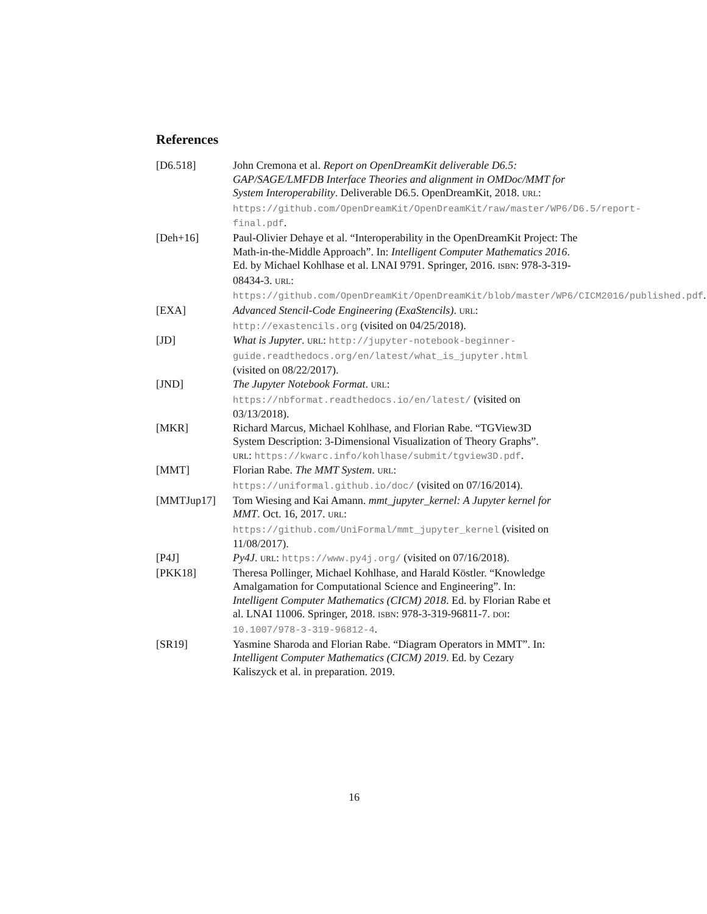References
[D6.518] John Cremona et al. Report on OpenDreamKit deliverable D6.5: GAP/SAGE/LMFDB Interface Theories and alignment in OMDoc/MMT for System Interoperability. Deliverable D6.5. OpenDreamKit, 2018. URL: https://github.com/OpenDreamKit/OpenDreamKit/raw/master/WP6/D6.5/report-final.pdf.
[Deh+16] Paul-Olivier Dehaye et al. “Interoperability in the OpenDreamKit Project: The Math-in-the-Middle Approach”. In: Intelligent Computer Mathematics 2016. Ed. by Michael Kohlhase et al. LNAI 9791. Springer, 2016. ISBN: 978-3-319-08434-3. URL: https://github.com/OpenDreamKit/OpenDreamKit/blob/master/WP6/CICM2016/published.pdf.
[EXA] Advanced Stencil-Code Engineering (ExaStencils). URL: http://exastencils.org (visited on 04/25/2018).
[JD] What is Jupyter. URL: http://jupyter-notebook-beginner-guide.readthedocs.org/en/latest/what_is_jupyter.html (visited on 08/22/2017).
[JND] The Jupyter Notebook Format. URL: https://nbformat.readthedocs.io/en/latest/ (visited on 03/13/2018).
[MKR] Richard Marcus, Michael Kohlhase, and Florian Rabe. “TGView3D System Description: 3-Dimensional Visualization of Theory Graphs”. URL: https://kwarc.info/kohlhase/submit/tgview3D.pdf.
[MMT] Florian Rabe. The MMT System. URL: https://uniformal.github.io/doc/ (visited on 07/16/2014).
[MMTJup17] Tom Wiesing and Kai Amann. mmt_jupyter_kernel: A Jupyter kernel for MMT. Oct. 16, 2017. URL: https://github.com/UniFormal/mmt_jupyter_kernel (visited on 11/08/2017).
[P4J] Py4J. URL: https://www.py4j.org/ (visited on 07/16/2018).
[PKK18] Theresa Pollinger, Michael Kohlhase, and Harald Köstler. “Knowledge Amalgamation for Computational Science and Engineering”. In: Intelligent Computer Mathematics (CICM) 2018. Ed. by Florian Rabe et al. LNAI 11006. Springer, 2018. ISBN: 978-3-319-96811-7. DOI: 10.1007/978-3-319-96812-4.
[SR19] Yasmine Sharoda and Florian Rabe. “Diagram Operators in MMT”. In: Intelligent Computer Mathematics (CICM) 2019. Ed. by Cezary Kaliszyck et al. in preparation. 2019.
16